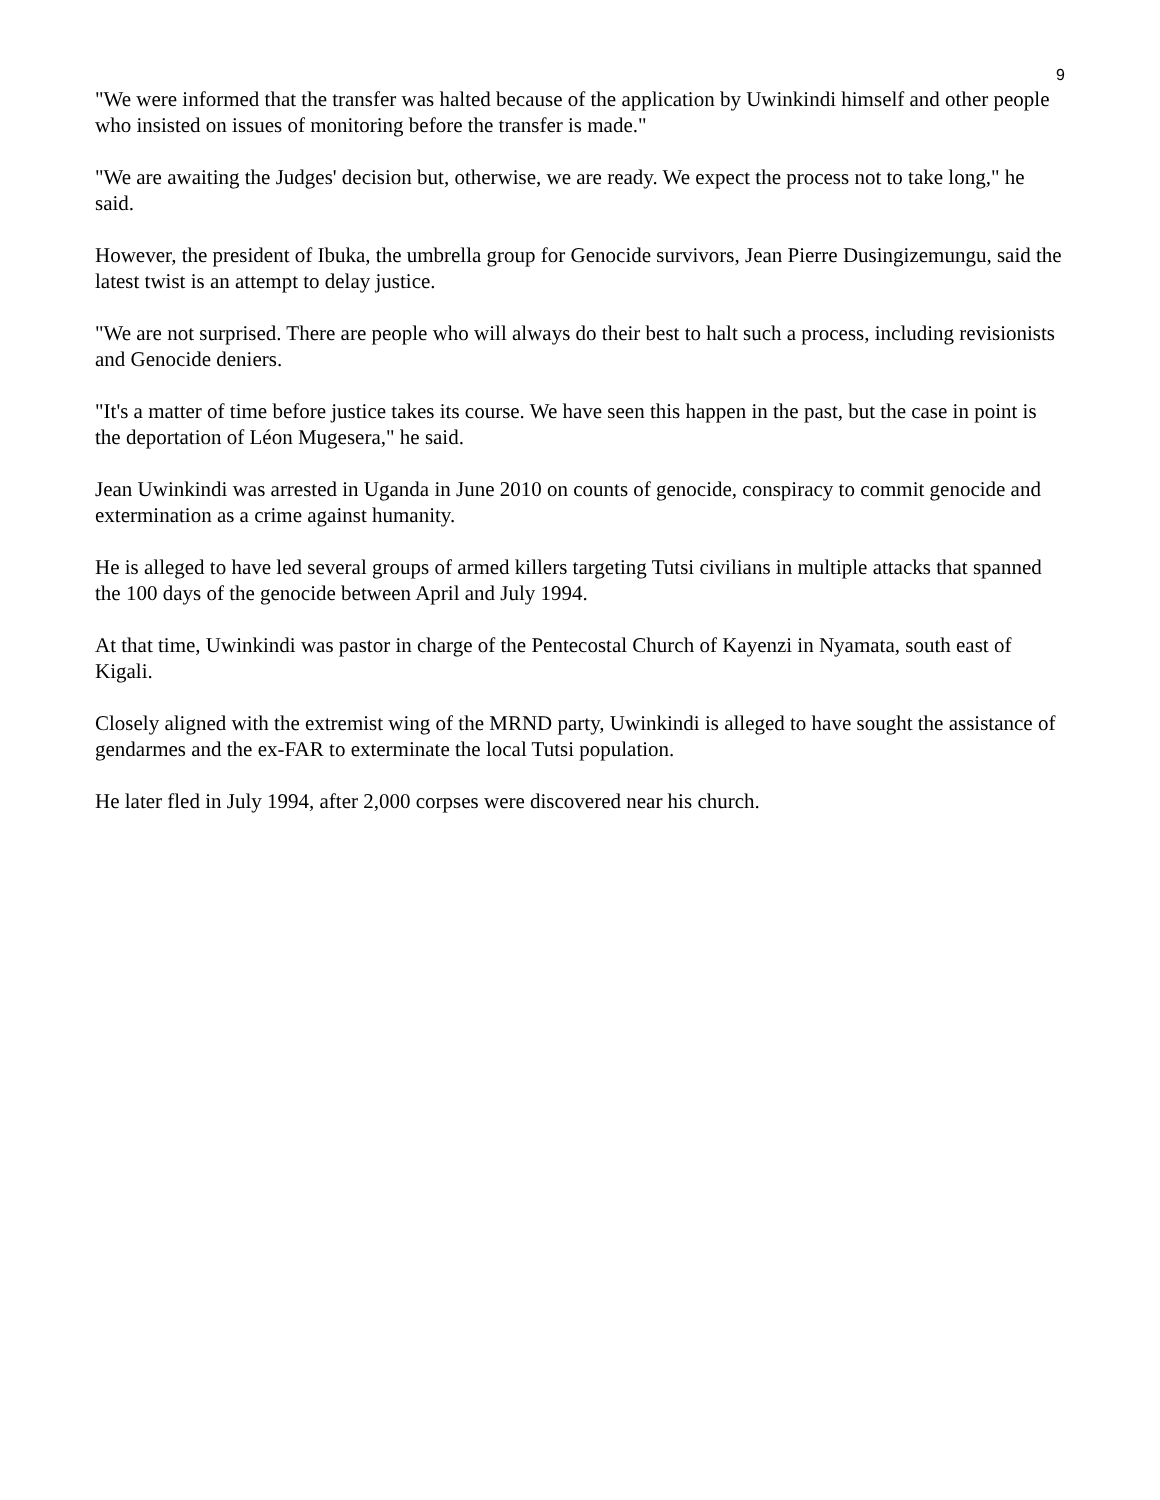9
"We were informed that the transfer was halted because of the application by Uwinkindi himself and other people who insisted on issues of monitoring before the transfer is made."
"We are awaiting the Judges' decision but, otherwise, we are ready. We expect the process not to take long," he said.
However, the president of Ibuka, the umbrella group for Genocide survivors, Jean Pierre Dusingizemungu, said the latest twist is an attempt to delay justice.
"We are not surprised. There are people who will always do their best to halt such a process, including revisionists and Genocide deniers.
"It's a matter of time before justice takes its course. We have seen this happen in the past, but the case in point is the deportation of Léon Mugesera," he said.
Jean Uwinkindi was arrested in Uganda in June 2010 on counts of genocide, conspiracy to commit genocide and extermination as a crime against humanity.
He is alleged to have led several groups of armed killers targeting Tutsi civilians in multiple attacks that spanned the 100 days of the genocide between April and July 1994.
At that time, Uwinkindi was pastor in charge of the Pentecostal Church of Kayenzi in Nyamata, south east of Kigali.
Closely aligned with the extremist wing of the MRND party, Uwinkindi is alleged to have sought the assistance of gendarmes and the ex-FAR to exterminate the local Tutsi population.
He later fled in July 1994, after 2,000 corpses were discovered near his church.